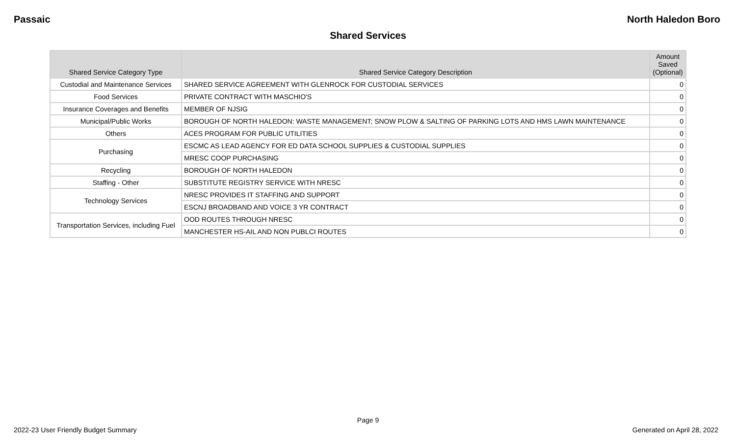Passaic North Haledon Boro
Shared Services
| Shared Service Category Type | Shared Service Category Description | Amount Saved (Optional) |
| --- | --- | --- |
| Custodial and Maintenance Services | SHARED SERVICE AGREEMENT WITH GLENROCK FOR CUSTODIAL SERVICES | 0 |
| Food Services | PRIVATE CONTRACT WITH MASCHIO'S | 0 |
| Insurance Coverages and Benefits | MEMBER OF NJSIG | 0 |
| Municipal/Public Works | BOROUGH OF NORTH HALEDON: WASTE MANAGEMENT; SNOW PLOW & SALTING OF PARKING LOTS AND HMS LAWN MAINTENANCE | 0 |
| Others | ACES PROGRAM FOR PUBLIC UTILITIES | 0 |
| Purchasing | ESCMC AS LEAD AGENCY FOR ED DATA SCHOOL SUPPLIES & CUSTODIAL SUPPLIES | 0 |
| | MRESC COOP PURCHASING | 0 |
| Recycling | BOROUGH OF NORTH HALEDON | 0 |
| Staffing - Other | SUBSTITUTE REGISTRY SERVICE WITH NRESC | 0 |
| Technology Services | NRESC PROVIDES IT STAFFING AND SUPPORT | 0 |
| | ESCNJ BROADBAND AND VOICE 3 YR CONTRACT | 0 |
| Transportation Services, including Fuel | OOD ROUTES THROUGH NRESC | 0 |
| | MANCHESTER HS-AIL AND NON PUBLCI ROUTES | 0 |
Page 9
2022-23 User Friendly Budget Summary Generated on April 28, 2022